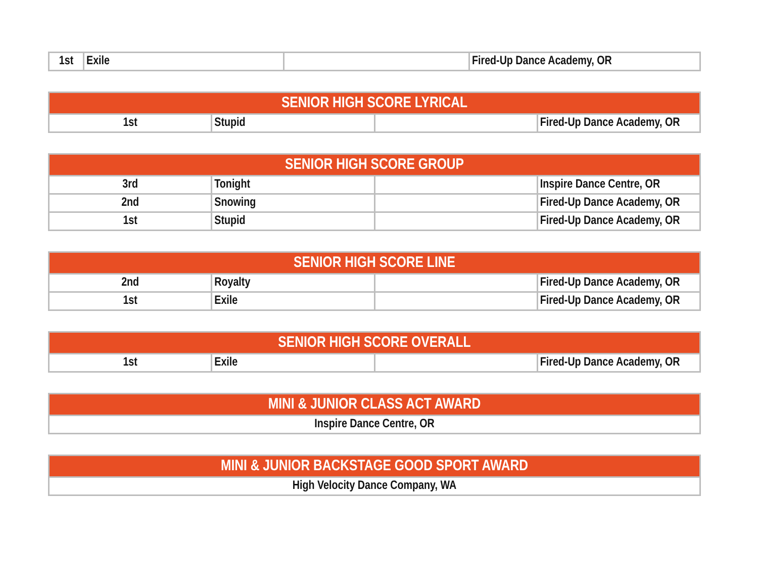| 1st | Exile | | Fired-Up Dance Academy, OR |
| SENIOR HIGH SCORE LYRICAL | | | |
| --- | --- | --- | --- |
| 1st | Stupid | | Fired-Up Dance Academy, OR |
| SENIOR HIGH SCORE GROUP | | | |
| --- | --- | --- | --- |
| 3rd | Tonight | | Inspire Dance Centre, OR |
| 2nd | Snowing | | Fired-Up Dance Academy, OR |
| 1st | Stupid | | Fired-Up Dance Academy, OR |
| SENIOR HIGH SCORE LINE | | | |
| --- | --- | --- | --- |
| 2nd | Royalty | | Fired-Up Dance Academy, OR |
| 1st | Exile | | Fired-Up Dance Academy, OR |
| SENIOR HIGH SCORE OVERALL | | | |
| --- | --- | --- | --- |
| 1st | Exile | | Fired-Up Dance Academy, OR |
| MINI & JUNIOR CLASS ACT AWARD |
| --- |
| Inspire Dance Centre, OR |
| MINI & JUNIOR BACKSTAGE GOOD SPORT AWARD |
| --- |
| High Velocity Dance Company, WA |